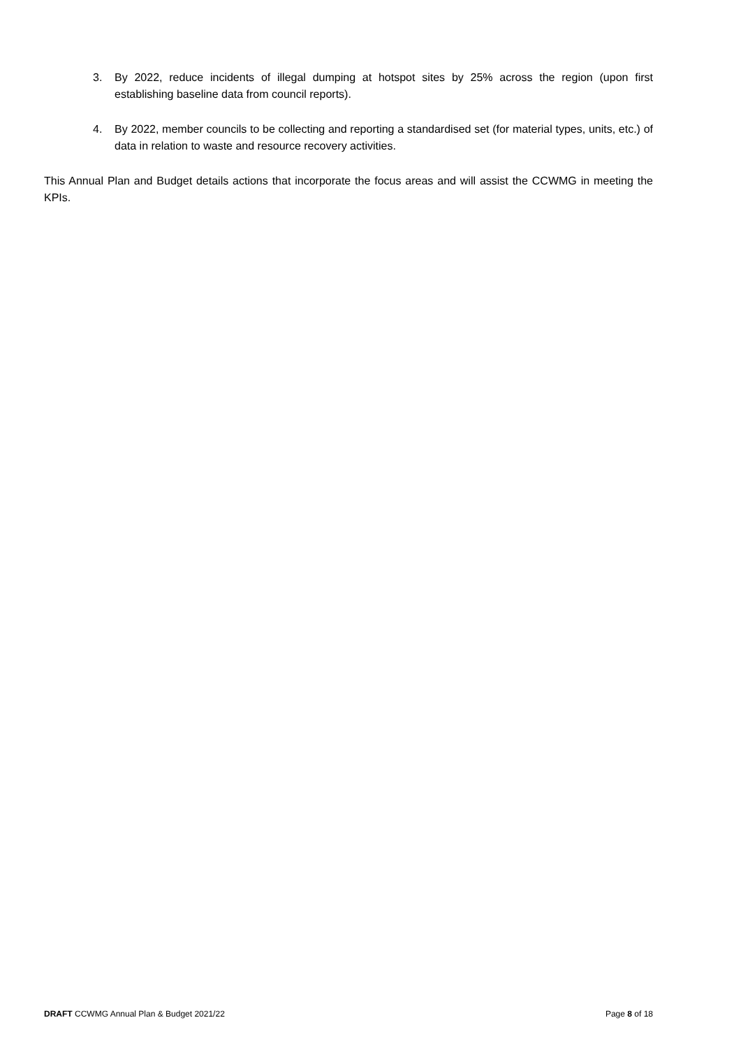3. By 2022, reduce incidents of illegal dumping at hotspot sites by 25% across the region (upon first establishing baseline data from council reports).
4. By 2022, member councils to be collecting and reporting a standardised set (for material types, units, etc.) of data in relation to waste and resource recovery activities.
This Annual Plan and Budget details actions that incorporate the focus areas and will assist the CCWMG in meeting the KPIs.
DRAFT CCWMG Annual Plan & Budget 2021/22 Page 8 of 18